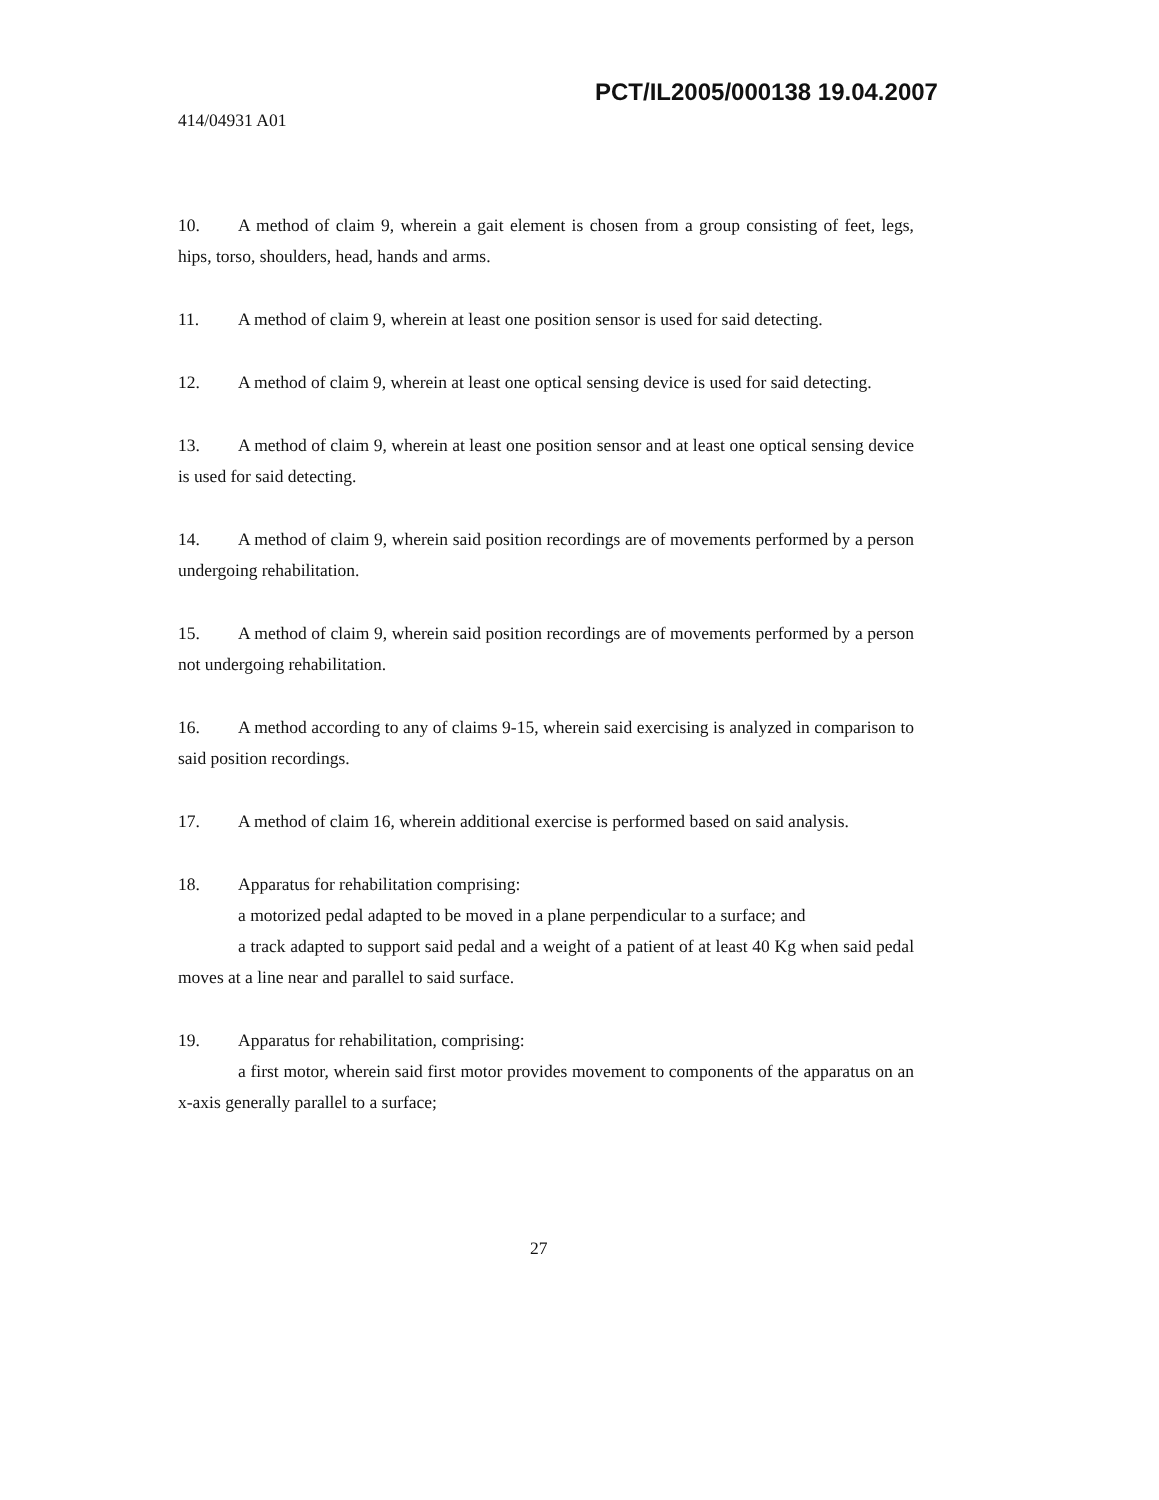PCT/IL2005/000138 19.04.2007
414/04931 A01
10. A method of claim 9, wherein a gait element is chosen from a group consisting of feet, legs, hips, torso, shoulders, head, hands and arms.
11. A method of claim 9, wherein at least one position sensor is used for said detecting.
12. A method of claim 9, wherein at least one optical sensing device is used for said detecting.
13. A method of claim 9, wherein at least one position sensor and at least one optical sensing device is used for said detecting.
14. A method of claim 9, wherein said position recordings are of movements performed by a person undergoing rehabilitation.
15. A method of claim 9, wherein said position recordings are of movements performed by a person not undergoing rehabilitation.
16. A method according to any of claims 9-15, wherein said exercising is analyzed in comparison to said position recordings.
17. A method of claim 16, wherein additional exercise is performed based on said analysis.
18. Apparatus for rehabilitation comprising:
a motorized pedal adapted to be moved in a plane perpendicular to a surface; and
a track adapted to support said pedal and a weight of a patient of at least 40 Kg when said pedal moves at a line near and parallel to said surface.
19. Apparatus for rehabilitation, comprising:
a first motor, wherein said first motor provides movement to components of the apparatus on an x-axis generally parallel to a surface;
27